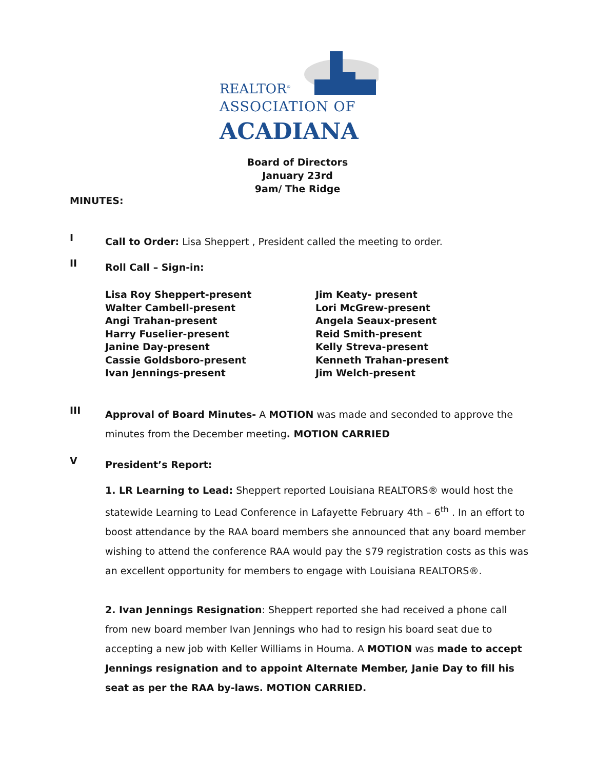REALTOR<sup>®</sup>
ASSOCIATION OF
ACADIANA
Board of Directors
January 23rd
9am/ The Ridge
MINUTES:
I
Call to Order: Lisa Sheppert , President called the meeting to order.
II
Roll Call – Sign-in:
Lisa Roy Sheppert-present
Walter Cambell-present
Angi Trahan-present
Harry Fuselier-present
Janine Day-present
Cassie Goldsboro-present
Ivan Jennings-present
Jim Keaty- present
Lori McGrew-present
Angela Seaux-present
Reid Smith-present
Kelly Streva-present
Kenneth Trahan-present
Jim Welch-present
III
Approval of Board Minutes- A MOTION was made and seconded to approve the minutes from the December meeting. MOTION CARRIED
V
President’s Report:
1. LR Learning to Lead: Sheppert reported Louisiana REALTORS® would host the statewide Learning to Lead Conference in Lafayette February 4th – 6<sup>th</sup> . In an effort to boost attendance by the RAA board members she announced that any board member wishing to attend the conference RAA would pay the $79 registration costs as this was an excellent opportunity for members to engage with Louisiana REALTORS®.
2. Ivan Jennings Resignation: Sheppert reported she had received a phone call from new board member Ivan Jennings who had to resign his board seat due to accepting a new job with Keller Williams in Houma. A MOTION was made to accept Jennings resignation and to appoint Alternate Member, Janie Day to fill his seat as per the RAA by-laws. MOTION CARRIED.